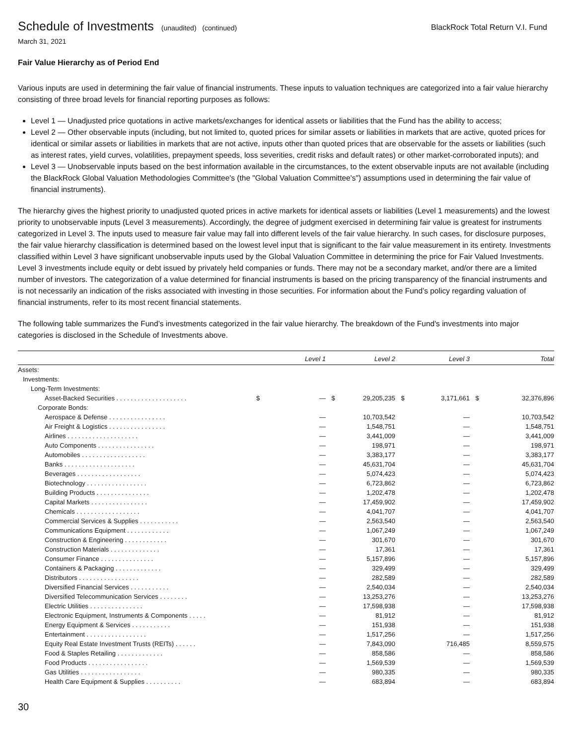Schedule of Investments (unaudited) (continued)
BlackRock Total Return V.I. Fund
March 31, 2021
Fair Value Hierarchy as of Period End
Various inputs are used in determining the fair value of financial instruments. These inputs to valuation techniques are categorized into a fair value hierarchy consisting of three broad levels for financial reporting purposes as follows:
Level 1 — Unadjusted price quotations in active markets/exchanges for identical assets or liabilities that the Fund has the ability to access;
Level 2 — Other observable inputs (including, but not limited to, quoted prices for similar assets or liabilities in markets that are active, quoted prices for identical or similar assets or liabilities in markets that are not active, inputs other than quoted prices that are observable for the assets or liabilities (such as interest rates, yield curves, volatilities, prepayment speeds, loss severities, credit risks and default rates) or other market-corroborated inputs); and
Level 3 — Unobservable inputs based on the best information available in the circumstances, to the extent observable inputs are not available (including the BlackRock Global Valuation Methodologies Committee's (the "Global Valuation Committee's") assumptions used in determining the fair value of financial instruments).
The hierarchy gives the highest priority to unadjusted quoted prices in active markets for identical assets or liabilities (Level 1 measurements) and the lowest priority to unobservable inputs (Level 3 measurements). Accordingly, the degree of judgment exercised in determining fair value is greatest for instruments categorized in Level 3. The inputs used to measure fair value may fall into different levels of the fair value hierarchy. In such cases, for disclosure purposes, the fair value hierarchy classification is determined based on the lowest level input that is significant to the fair value measurement in its entirety. Investments classified within Level 3 have significant unobservable inputs used by the Global Valuation Committee in determining the price for Fair Valued Investments. Level 3 investments include equity or debt issued by privately held companies or funds. There may not be a secondary market, and/or there are a limited number of investors. The categorization of a value determined for financial instruments is based on the pricing transparency of the financial instruments and is not necessarily an indication of the risks associated with investing in those securities. For information about the Fund’s policy regarding valuation of financial instruments, refer to its most recent financial statements.
The following table summarizes the Fund’s investments categorized in the fair value hierarchy. The breakdown of the Fund's investments into major categories is disclosed in the Schedule of Investments above.
| | | Level 1 | | Level 2 | | Level 3 | | Total |
| --- | --- | --- | --- | --- | --- | --- | --- | --- |
| Assets: | | | | | | | | |
| Investments: | | | | | | | | |
| Long-Term Investments: | | | | | | | | |
| Asset-Backed Securities . . . . . . . . . . . . . . . . . . . . | $ | — | $ | 29,205,235 | $ | 3,171,661 | $ | 32,376,896 |
| Corporate Bonds: | | | | | | | | |
| Aerospace & Defense . . . . . . . . . . . . . . . . | | — | | 10,703,542 | | — | | 10,703,542 |
| Air Freight & Logistics . . . . . . . . . . . . . . . . | | — | | 1,548,751 | | — | | 1,548,751 |
| Airlines . . . . . . . . . . . . . . . . . . . . | | — | | 3,441,009 | | — | | 3,441,009 |
| Auto Components . . . . . . . . . . . . . . . . | | — | | 198,971 | | — | | 198,971 |
| Automobiles . . . . . . . . . . . . . . . . . . | | — | | 3,383,177 | | — | | 3,383,177 |
| Banks . . . . . . . . . . . . . . . . . . . . | | — | | 45,631,704 | | — | | 45,631,704 |
| Beverages . . . . . . . . . . . . . . . . . . | | — | | 5,074,423 | | — | | 5,074,423 |
| Biotechnology . . . . . . . . . . . . . . . . . | | — | | 6,723,862 | | — | | 6,723,862 |
| Building Products . . . . . . . . . . . . . . . | | — | | 1,202,478 | | — | | 1,202,478 |
| Capital Markets . . . . . . . . . . . . . . . . | | — | | 17,459,902 | | — | | 17,459,902 |
| Chemicals . . . . . . . . . . . . . . . . . . | | — | | 4,041,707 | | — | | 4,041,707 |
| Commercial Services & Supplies . . . . . . . . . . . | | — | | 2,563,540 | | — | | 2,563,540 |
| Communications Equipment . . . . . . . . . . . . | | — | | 1,067,249 | | — | | 1,067,249 |
| Construction & Engineering . . . . . . . . . . . . | | — | | 301,670 | | — | | 301,670 |
| Construction Materials . . . . . . . . . . . . . . | | — | | 17,361 | | — | | 17,361 |
| Consumer Finance . . . . . . . . . . . . . . . | | — | | 5,157,896 | | — | | 5,157,896 |
| Containers & Packaging . . . . . . . . . . . . . | | — | | 329,499 | | — | | 329,499 |
| Distributors . . . . . . . . . . . . . . . . . | | — | | 282,589 | | — | | 282,589 |
| Diversified Financial Services . . . . . . . . . . . | | — | | 2,540,034 | | — | | 2,540,034 |
| Diversified Telecommunication Services . . . . . . . . | | — | | 13,253,276 | | — | | 13,253,276 |
| Electric Utilities . . . . . . . . . . . . . . . | | — | | 17,598,938 | | — | | 17,598,938 |
| Electronic Equipment, Instruments & Components . . . . . | | — | | 81,912 | | — | | 81,912 |
| Energy Equipment & Services . . . . . . . . . . . | | — | | 151,938 | | — | | 151,938 |
| Entertainment . . . . . . . . . . . . . . . . . | | — | | 1,517,256 | | — | | 1,517,256 |
| Equity Real Estate Investment Trusts (REITs) . . . . . . | | — | | 7,843,090 | | 716,485 | | 8,559,575 |
| Food & Staples Retailing . . . . . . . . . . . . . | | — | | 858,586 | | — | | 858,586 |
| Food Products . . . . . . . . . . . . . . . . . | | — | | 1,569,539 | | — | | 1,569,539 |
| Gas Utilities . . . . . . . . . . . . . . . . . | | — | | 980,335 | | — | | 980,335 |
| Health Care Equipment & Supplies . . . . . . . . . . | | — | | 683,894 | | — | | 683,894 |
30